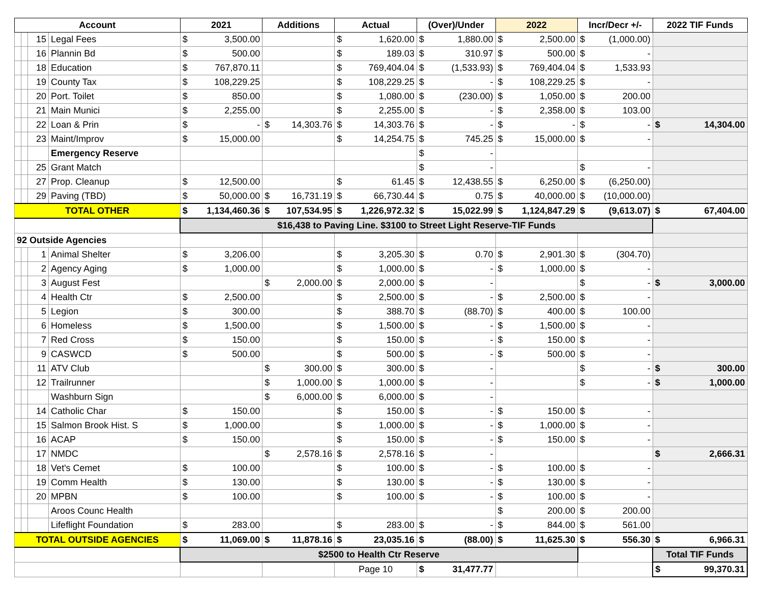| Account | | | | 2021 | Additions | Actual | (Over)/Under | 2022 | Incr/Decr +/- | 2022 TIF Funds |
| --- | --- | --- | --- | --- | --- | --- | --- | --- | --- | --- |
| | | 15 | Legal Fees | $ 3,500.00 | | $ 1,620.00 | $ 1,880.00 | $ 2,500.00 | $ (1,000.00) | |
| | | 16 | Plannin Bd | $ 500.00 | | $ 189.03 | $ 310.97 | $ 500.00 | $ - | |
| | | 18 | Education | $ 767,870.11 | | $ 769,404.04 | $ (1,533.93) | $ 769,404.04 | $ 1,533.93 | |
| | | 19 | County Tax | $ 108,229.25 | | $ 108,229.25 | $ - | $ 108,229.25 | $ - | |
| | | 20 | Port. Toilet | $ 850.00 | | $ 1,080.00 | $ (230.00) | $ 1,050.00 | $ 200.00 | |
| | | 21 | Main Munici | $ 2,255.00 | | $ 2,255.00 | $ - | $ 2,358.00 | $ 103.00 | |
| | | 22 | Loan & Prin | $ - | $ 14,303.76 | $ 14,303.76 | $ - | $ - | $ - | $ 14,304.00 |
| | | 23 | Maint/Improv | $ 15,000.00 | | $ 14,254.75 | $ 745.25 | $ 15,000.00 | $ - | |
| | | | Emergency Reserve | | | | $ - | | | |
| | | 25 | Grant Match | | | | $ - | | $ - | |
| | | 27 | Prop. Cleanup | $ 12,500.00 | | $ 61.45 | $ 12,438.55 | $ 6,250.00 | $ (6,250.00) | |
| | | 29 | Paving (TBD) | $ 50,000.00 | $ 16,731.19 | $ 66,730.44 | $ 0.75 | $ 40,000.00 | $ (10,000.00) | |
| TOTAL OTHER | | | | $ 1,134,460.36 | $ 107,534.95 | $ 1,226,972.32 | $ 15,022.99 | $ 1,124,847.29 | $ (9,613.07) | $ 67,404.00 |
| | | | | $16,438 to Paving Line. $3100 to Street Light Reserve-TIF Funds | | | | | | |
| 92 Outside Agencies | | | | | | | | | | |
| | | 1 | Animal Shelter | $ 3,206.00 | | $ 3,205.30 | $ 0.70 | $ 2,901.30 | $ (304.70) | |
| | | 2 | Agency Aging | $ 1,000.00 | | $ 1,000.00 | $ - | $ 1,000.00 | $ - | |
| | | 3 | August Fest | | $ 2,000.00 | $ 2,000.00 | $ - | | $ - | $ 3,000.00 |
| | | 4 | Health Ctr | $ 2,500.00 | | $ 2,500.00 | $ - | $ 2,500.00 | $ - | |
| | | 5 | Legion | $ 300.00 | | $ 388.70 | $ (88.70) | $ 400.00 | $ 100.00 | |
| | | 6 | Homeless | $ 1,500.00 | | $ 1,500.00 | $ - | $ 1,500.00 | $ - | |
| | | 7 | Red Cross | $ 150.00 | | $ 150.00 | $ - | $ 150.00 | $ - | |
| | | 9 | CASWCD | $ 500.00 | | $ 500.00 | $ - | $ 500.00 | $ - | |
| | | 11 | ATV Club | | $ 300.00 | $ 300.00 | $ - | | $ - | $ 300.00 |
| | | 12 | Trailrunner | | $ 1,000.00 | $ 1,000.00 | $ - | | $ - | $ 1,000.00 |
| | | | Washburn Sign | | $ 6,000.00 | $ 6,000.00 | $ - | | | |
| | | 14 | Catholic Char | $ 150.00 | | $ 150.00 | $ - | $ 150.00 | $ - | |
| | | 15 | Salmon Brook Hist. S | $ 1,000.00 | | $ 1,000.00 | $ - | $ 1,000.00 | $ - | |
| | | 16 | ACAP | $ 150.00 | | $ 150.00 | $ - | $ 150.00 | $ - | |
| | | 17 | NMDC | | $ 2,578.16 | $ 2,578.16 | $ - | | | $ 2,666.31 |
| | | 18 | Vet's Cemet | $ 100.00 | | $ 100.00 | $ - | $ 100.00 | $ - | |
| | | 19 | Comm Health | $ 130.00 | | $ 130.00 | $ - | $ 130.00 | $ - | |
| | | 20 | MPBN | $ 100.00 | | $ 100.00 | $ - | $ 100.00 | $ - | |
| | | | Aroos Counc Health | | | | | $ 200.00 | $ 200.00 | |
| | | | Lifeflight Foundation | $ 283.00 | | $ 283.00 | $ - | $ 844.00 | $ 561.00 | |
| TOTAL OUTSIDE AGENCIES | | | | $ 11,069.00 | $ 11,878.16 | $ 23,035.16 | $ (88.00) | $ 11,625.30 | $ 556.30 | $ 6,966.31 |
| | | | | $2500 to Health Ctr Reserve | | | | | | Total TIF Funds |
| | | | | | | Page 10 | $ 31,477.77 | | | $ 99,370.31 |